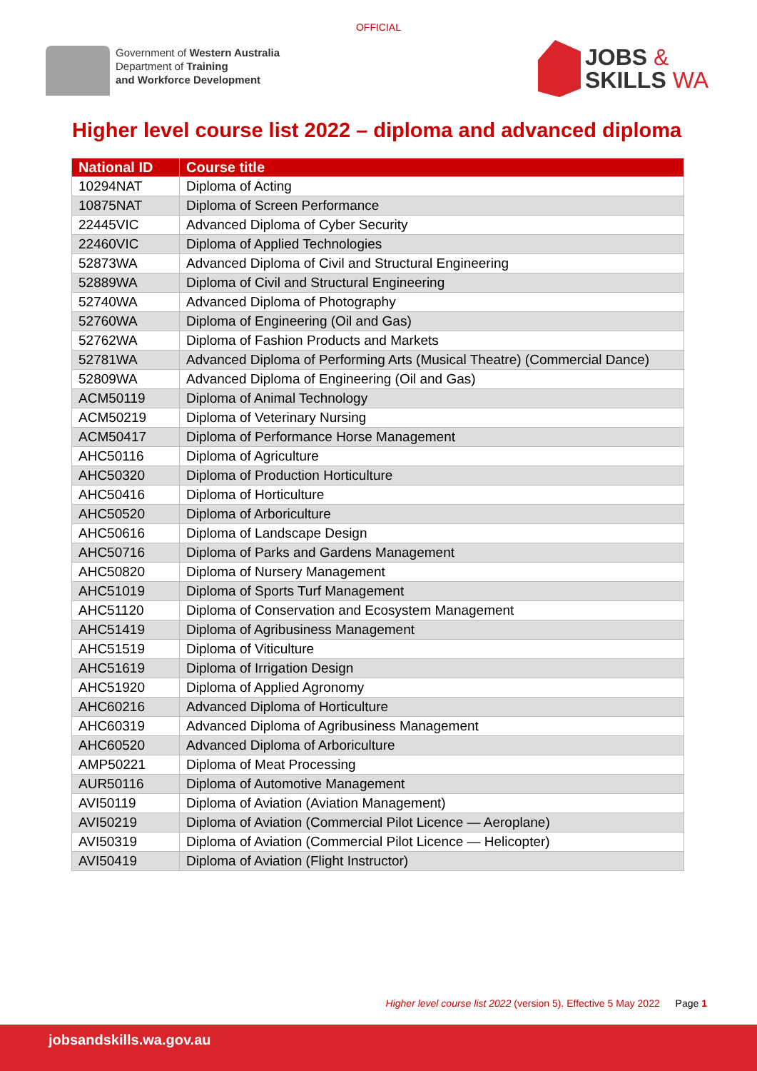OFFICIAL
Government of Western Australia
Department of Training
and Workforce Development
JOBS &
SKILLS WA
Higher level course list 2022 – diploma and advanced diploma
| National ID | Course title |
| --- | --- |
| 10294NAT | Diploma of Acting |
| 10875NAT | Diploma of Screen Performance |
| 22445VIC | Advanced Diploma of Cyber Security |
| 22460VIC | Diploma of Applied Technologies |
| 52873WA | Advanced Diploma of Civil and Structural Engineering |
| 52889WA | Diploma of Civil and Structural Engineering |
| 52740WA | Advanced Diploma of Photography |
| 52760WA | Diploma of Engineering (Oil and Gas) |
| 52762WA | Diploma of Fashion Products and Markets |
| 52781WA | Advanced Diploma of Performing Arts (Musical Theatre) (Commercial Dance) |
| 52809WA | Advanced Diploma of Engineering (Oil and Gas) |
| ACM50119 | Diploma of Animal Technology |
| ACM50219 | Diploma of Veterinary Nursing |
| ACM50417 | Diploma of Performance Horse Management |
| AHC50116 | Diploma of Agriculture |
| AHC50320 | Diploma of Production Horticulture |
| AHC50416 | Diploma of Horticulture |
| AHC50520 | Diploma of Arboriculture |
| AHC50616 | Diploma of Landscape Design |
| AHC50716 | Diploma of Parks and Gardens Management |
| AHC50820 | Diploma of Nursery Management |
| AHC51019 | Diploma of Sports Turf Management |
| AHC51120 | Diploma of Conservation and Ecosystem Management |
| AHC51419 | Diploma of Agribusiness Management |
| AHC51519 | Diploma of Viticulture |
| AHC51619 | Diploma of Irrigation Design |
| AHC51920 | Diploma of Applied Agronomy |
| AHC60216 | Advanced Diploma of Horticulture |
| AHC60319 | Advanced Diploma of Agribusiness Management |
| AHC60520 | Advanced Diploma of Arboriculture |
| AMP50221 | Diploma of Meat Processing |
| AUR50116 | Diploma of Automotive Management |
| AVI50119 | Diploma of Aviation (Aviation Management) |
| AVI50219 | Diploma of Aviation (Commercial Pilot Licence — Aeroplane) |
| AVI50319 | Diploma of Aviation (Commercial Pilot Licence — Helicopter) |
| AVI50419 | Diploma of Aviation (Flight Instructor) |
Higher level course list 2022 (version 5). Effective 5 May 2022 Page 1
jobsandskills.wa.gov.au